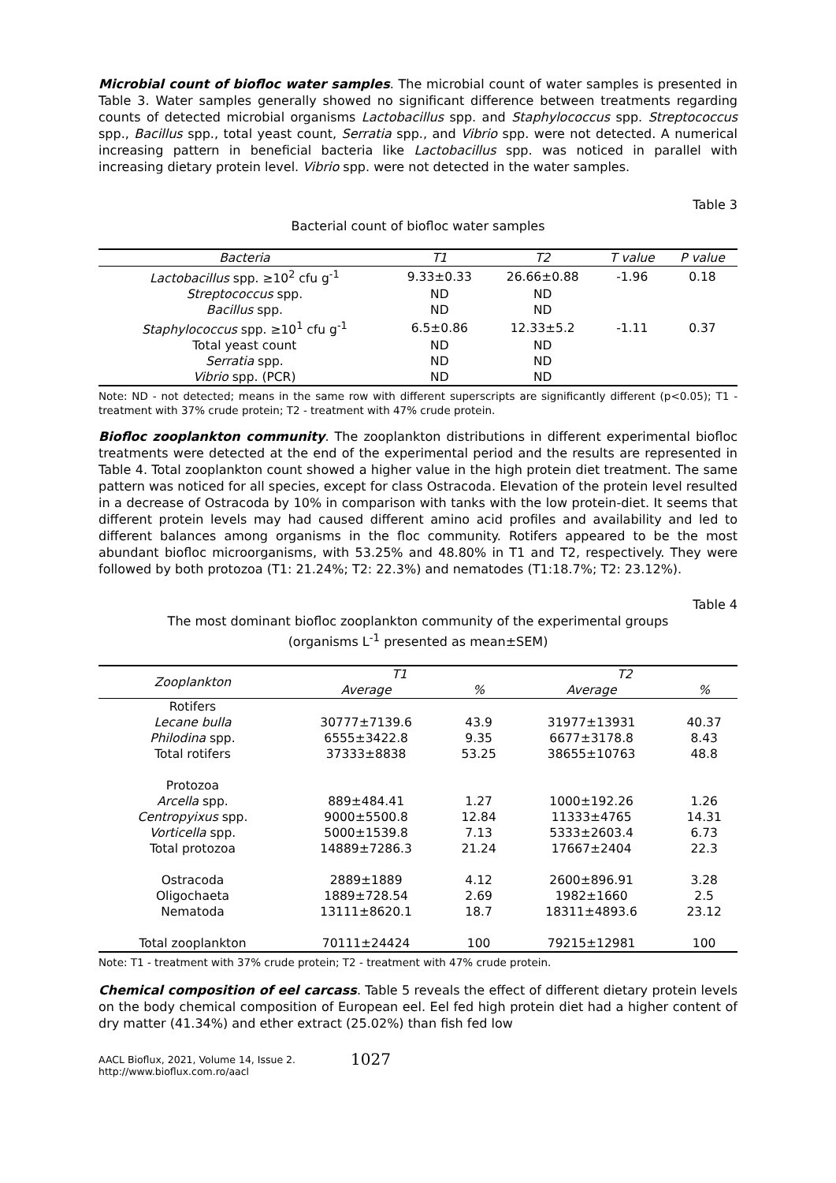Microbial count of biofloc water samples. The microbial count of water samples is presented in Table 3. Water samples generally showed no significant difference between treatments regarding counts of detected microbial organisms Lactobacillus spp. and Staphylococcus spp. Streptococcus spp., Bacillus spp., total yeast count, Serratia spp., and Vibrio spp. were not detected. A numerical increasing pattern in beneficial bacteria like Lactobacillus spp. was noticed in parallel with increasing dietary protein level. Vibrio spp. were not detected in the water samples.
Table 3
Bacterial count of biofloc water samples
| Bacteria | T1 | T2 | T value | P value |
| --- | --- | --- | --- | --- |
| Lactobacillus spp. ≥10<sup>2</sup> cfu g<sup>-1</sup> | 9.33±0.33 | 26.66±0.88 | -1.96 | 0.18 |
| Streptococcus spp. | ND | ND | | |
| Bacillus spp. | ND | ND | | |
| Staphylococcus spp. ≥10<sup>1</sup> cfu g<sup>-1</sup> | 6.5±0.86 | 12.33±5.2 | -1.11 | 0.37 |
| Total yeast count | ND | ND | | |
| Serratia spp. | ND | ND | | |
| Vibrio spp. (PCR) | ND | ND | | |
Note: ND - not detected; means in the same row with different superscripts are significantly different (p<0.05); T1 - treatment with 37% crude protein; T2 - treatment with 47% crude protein.
Biofloc zooplankton community. The zooplankton distributions in different experimental biofloc treatments were detected at the end of the experimental period and the results are represented in Table 4. Total zooplankton count showed a higher value in the high protein diet treatment. The same pattern was noticed for all species, except for class Ostracoda. Elevation of the protein level resulted in a decrease of Ostracoda by 10% in comparison with tanks with the low protein-diet. It seems that different protein levels may had caused different amino acid profiles and availability and led to different balances among organisms in the floc community. Rotifers appeared to be the most abundant biofloc microorganisms, with 53.25% and 48.80% in T1 and T2, respectively. They were followed by both protozoa (T1: 21.24%; T2: 22.3%) and nematodes (T1:18.7%; T2: 23.12%).
Table 4
The most dominant biofloc zooplankton community of the experimental groups
(organisms L<sup>-1</sup> presented as mean±SEM)
| Zooplankton | T1 | | T2 | |
| --- | --- | --- | --- | --- |
| | Average | % | Average | % |
| Rotifers | | | | |
| Lecane bulla | 30777±7139.6 | 43.9 | 31977±13931 | 40.37 |
| Philodina spp. | 6555±3422.8 | 9.35 | 6677±3178.8 | 8.43 |
| Total rotifers | 37333±8838 | 53.25 | 38655±10763 | 48.8 |
| Protozoa | | | | |
| Arcella spp. | 889±484.41 | 1.27 | 1000±192.26 | 1.26 |
| Centropyixus spp. | 9000±5500.8 | 12.84 | 11333±4765 | 14.31 |
| Vorticella spp. | 5000±1539.8 | 7.13 | 5333±2603.4 | 6.73 |
| Total protozoa | 14889±7286.3 | 21.24 | 17667±2404 | 22.3 |
| Ostracoda | 2889±1889 | 4.12 | 2600±896.91 | 3.28 |
| Oligochaeta | 1889±728.54 | 2.69 | 1982±1660 | 2.5 |
| Nematoda | 13111±8620.1 | 18.7 | 18311±4893.6 | 23.12 |
| Total zooplankton | 70111±24424 | 100 | 79215±12981 | 100 |
Note: T1 - treatment with 37% crude protein; T2 - treatment with 47% crude protein.
Chemical composition of eel carcass. Table 5 reveals the effect of different dietary protein levels on the body chemical composition of European eel. Eel fed high protein diet had a higher content of dry matter (41.34%) and ether extract (25.02%) than fish fed low
AACL Bioflux, 2021, Volume 14, Issue 2.
http://www.bioflux.com.ro/aacl
1027